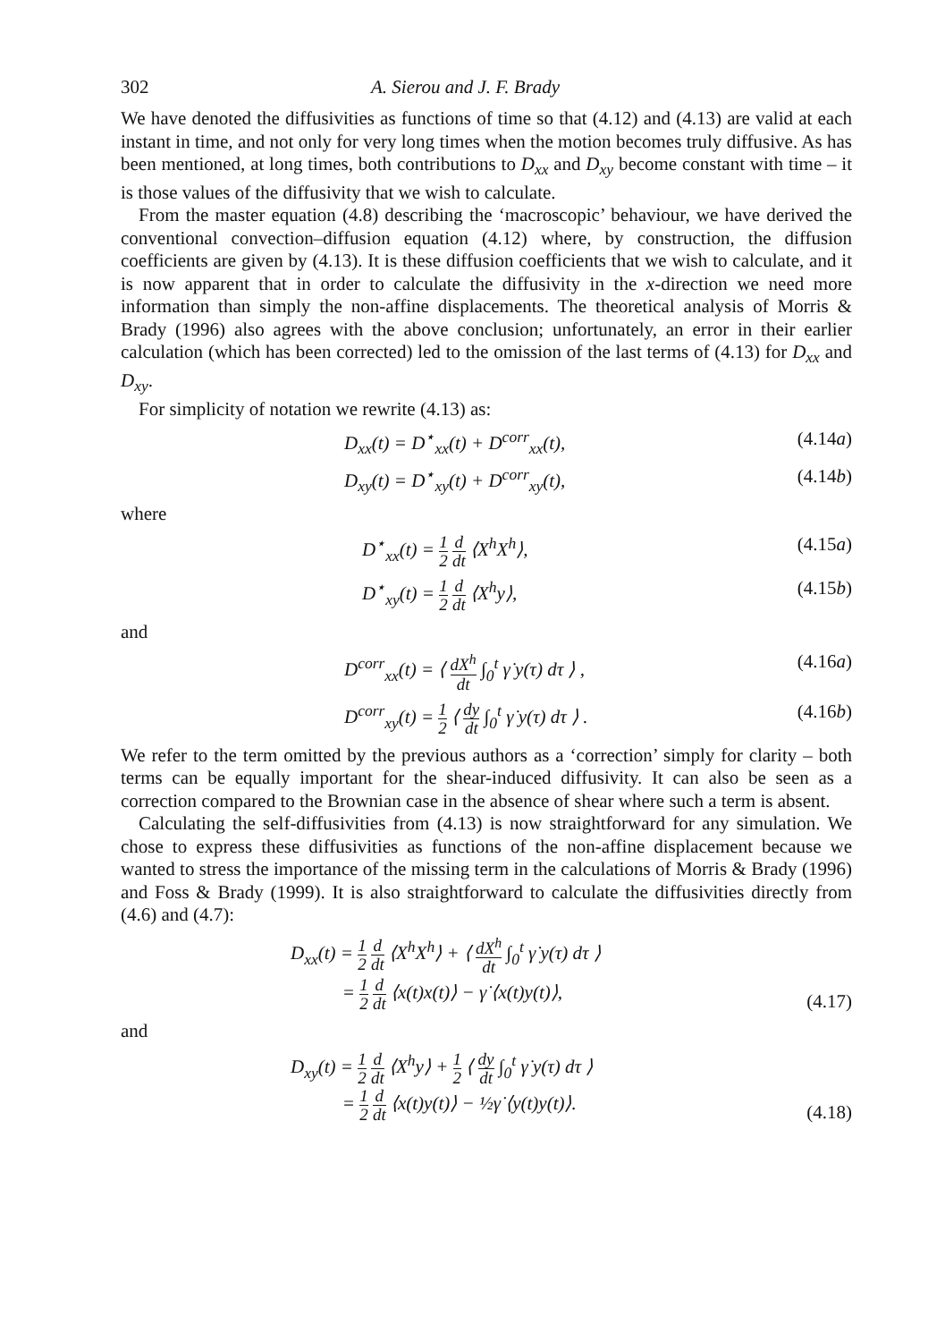302 A. Sierou and J. F. Brady
We have denoted the diffusivities as functions of time so that (4.12) and (4.13) are valid at each instant in time, and not only for very long times when the motion becomes truly diffusive. As has been mentioned, at long times, both contributions to D<sub>xx</sub> and D<sub>xy</sub> become constant with time – it is those values of the diffusivity that we wish to calculate.
From the master equation (4.8) describing the ‘macroscopic’ behaviour, we have derived the conventional convection–diffusion equation (4.12) where, by construction, the diffusion coefficients are given by (4.13). It is these diffusion coefficients that we wish to calculate, and it is now apparent that in order to calculate the diffusivity in the x-direction we need more information than simply the non-affine displacements. The theoretical analysis of Morris & Brady (1996) also agrees with the above conclusion; unfortunately, an error in their earlier calculation (which has been corrected) led to the omission of the last terms of (4.13) for D<sub>xx</sub> and D<sub>xy</sub>.
For simplicity of notation we rewrite (4.13) as:
D<sub>xx</sub>(t) = D<sup>⋆</sup><sub>xx</sub>(t) + D<sup>corr</sup><sub>xx</sub>(t), (4.14a)
D<sub>xy</sub>(t) = D<sup>⋆</sup><sub>xy</sub>(t) + D<sup>corr</sup><sub>xy</sub>(t), (4.14b)
where
D<sup>⋆</sup><sub>xx</sub>(t) = 1 2 d dt ⟨X<sup>h</sup>X<sup>h</sup>⟩, (4.15a)
D<sup>⋆</sup><sub>xy</sub>(t) = 1 2 d dt ⟨X<sup>h</sup>y⟩, (4.15b)
and
D<sup>corr</sup><sub>xx</sub>(t) = ⟨ dX<sup>h</sup> dt ∫<sub>0</sub><sup>t</sup> γ̇ y(τ) dτ ⟩ , (4.16a)
D<sup>corr</sup><sub>xy</sub>(t) = 1 2 ⟨ dy dt ∫<sub>0</sub><sup>t</sup> γ̇ y(τ) dτ ⟩ . (4.16b)
We refer to the term omitted by the previous authors as a ‘correction’ simply for clarity – both terms can be equally important for the shear-induced diffusivity. It can also be seen as a correction compared to the Brownian case in the absence of shear where such a term is absent.
Calculating the self-diffusivities from (4.13) is now straightforward for any simulation. We chose to express these diffusivities as functions of the non-affine displacement because we wanted to stress the importance of the missing term in the calculations of Morris & Brady (1996) and Foss & Brady (1999). It is also straightforward to calculate the diffusivities directly from (4.6) and (4.7):
D<sub>xx</sub>(t) = 1 2 d dt ⟨X<sup>h</sup>X<sup>h</sup>⟩ + ⟨ dX<sup>h</sup> dt ∫<sub>0</sub><sup>t</sup> γ̇ y(τ) dτ ⟩
= 1 2 d dt ⟨x(t)x(t)⟩ − γ̇ ⟨x(t)y(t)⟩, (4.17)
and
D<sub>xy</sub>(t) = 1 2 d dt ⟨X<sup>h</sup>y⟩ + 1 2 ⟨ dy dt ∫<sub>0</sub><sup>t</sup> γ̇ y(τ) dτ ⟩
= 1 2 d dt ⟨x(t)y(t)⟩ − ½γ̇ ⟨y(t)y(t)⟩. (4.18)